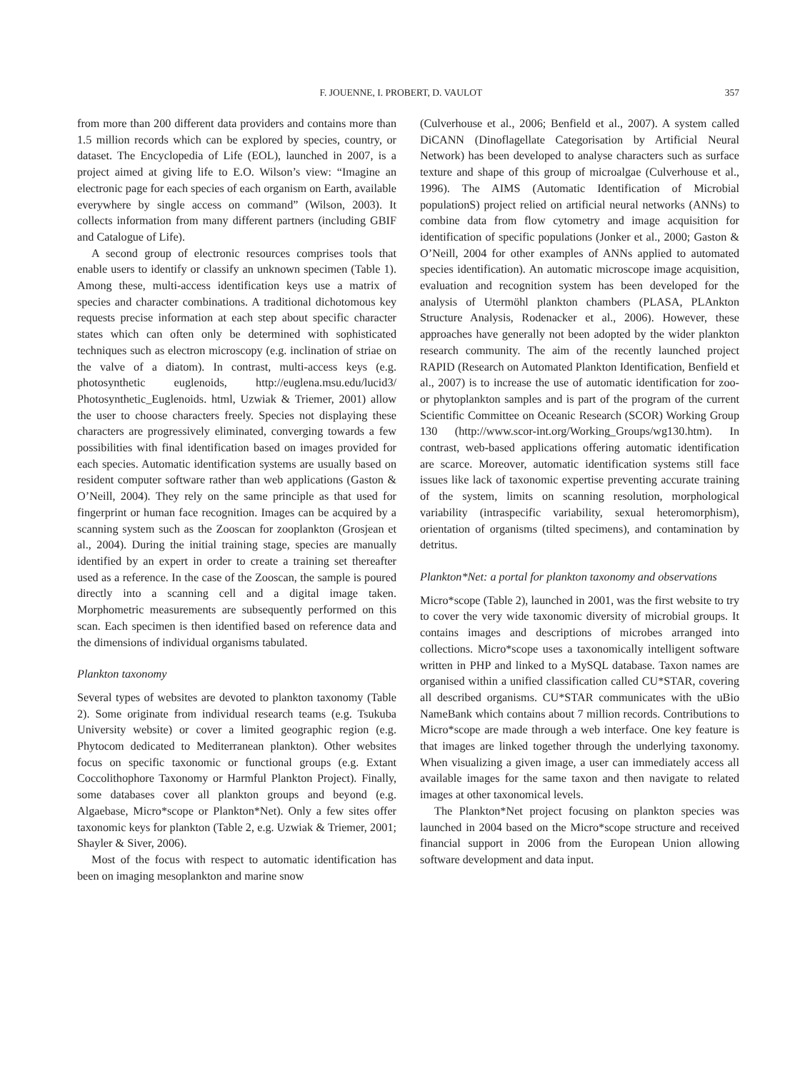F. JOUENNE, I. PROBERT, D. VAULOT 357
from more than 200 different data providers and contains more than 1.5 million records which can be explored by species, country, or dataset. The Encyclopedia of Life (EOL), launched in 2007, is a project aimed at giving life to E.O. Wilson’s view: “Imagine an electronic page for each species of each organism on Earth, available everywhere by single access on command” (Wilson, 2003). It collects information from many different partners (including GBIF and Catalogue of Life).
A second group of electronic resources comprises tools that enable users to identify or classify an unknown specimen (Table 1). Among these, multi-access identification keys use a matrix of species and character combinations. A traditional dichotomous key requests precise information at each step about specific character states which can often only be determined with sophisticated techniques such as electron microscopy (e.g. inclination of striae on the valve of a diatom). In contrast, multi-access keys (e.g. photosynthetic euglenoids, http://euglena.msu.edu/lucid3/ Photosynthetic_Euglenoids. html, Uzwiak & Triemer, 2001) allow the user to choose characters freely. Species not displaying these characters are progressively eliminated, converging towards a few possibilities with final identification based on images provided for each species. Automatic identification systems are usually based on resident computer software rather than web applications (Gaston & O’Neill, 2004). They rely on the same principle as that used for fingerprint or human face recognition. Images can be acquired by a scanning system such as the Zooscan for zooplankton (Grosjean et al., 2004). During the initial training stage, species are manually identified by an expert in order to create a training set thereafter used as a reference. In the case of the Zooscan, the sample is poured directly into a scanning cell and a digital image taken. Morphometric measurements are subsequently performed on this scan. Each specimen is then identified based on reference data and the dimensions of individual organisms tabulated.
Plankton taxonomy
Several types of websites are devoted to plankton taxonomy (Table 2). Some originate from individual research teams (e.g. Tsukuba University website) or cover a limited geographic region (e.g. Phytocom dedicated to Mediterranean plankton). Other websites focus on specific taxonomic or functional groups (e.g. Extant Coccolithophore Taxonomy or Harmful Plankton Project). Finally, some databases cover all plankton groups and beyond (e.g. Algaebase, Micro*scope or Plankton*Net). Only a few sites offer taxonomic keys for plankton (Table 2, e.g. Uzwiak & Triemer, 2001; Shayler & Siver, 2006).
Most of the focus with respect to automatic identification has been on imaging mesoplankton and marine snow
(Culverhouse et al., 2006; Benfield et al., 2007). A system called DiCANN (Dinoflagellate Categorisation by Artificial Neural Network) has been developed to analyse characters such as surface texture and shape of this group of microalgae (Culverhouse et al., 1996). The AIMS (Automatic Identification of Microbial populationS) project relied on artificial neural networks (ANNs) to combine data from flow cytometry and image acquisition for identification of specific populations (Jonker et al., 2000; Gaston & O’Neill, 2004 for other examples of ANNs applied to automated species identification). An automatic microscope image acquisition, evaluation and recognition system has been developed for the analysis of Utermöhl plankton chambers (PLASA, PLAnkton Structure Analysis, Rodenacker et al., 2006). However, these approaches have generally not been adopted by the wider plankton research community. The aim of the recently launched project RAPID (Research on Automated Plankton Identification, Benfield et al., 2007) is to increase the use of automatic identification for zoo- or phytoplankton samples and is part of the program of the current Scientific Committee on Oceanic Research (SCOR) Working Group 130 (http://www.scor-int.org/Working_Groups/wg130.htm). In contrast, web-based applications offering automatic identification are scarce. Moreover, automatic identification systems still face issues like lack of taxonomic expertise preventing accurate training of the system, limits on scanning resolution, morphological variability (intraspecific variability, sexual heteromorphism), orientation of organisms (tilted specimens), and contamination by detritus.
Plankton*Net: a portal for plankton taxonomy and observations
Micro*scope (Table 2), launched in 2001, was the first website to try to cover the very wide taxonomic diversity of microbial groups. It contains images and descriptions of microbes arranged into collections. Micro*scope uses a taxonomically intelligent software written in PHP and linked to a MySQL database. Taxon names are organised within a unified classification called CU*STAR, covering all described organisms. CU*STAR communicates with the uBio NameBank which contains about 7 million records. Contributions to Micro*scope are made through a web interface. One key feature is that images are linked together through the underlying taxonomy. When visualizing a given image, a user can immediately access all available images for the same taxon and then navigate to related images at other taxonomical levels.
The Plankton*Net project focusing on plankton species was launched in 2004 based on the Micro*scope structure and received financial support in 2006 from the European Union allowing software development and data input.